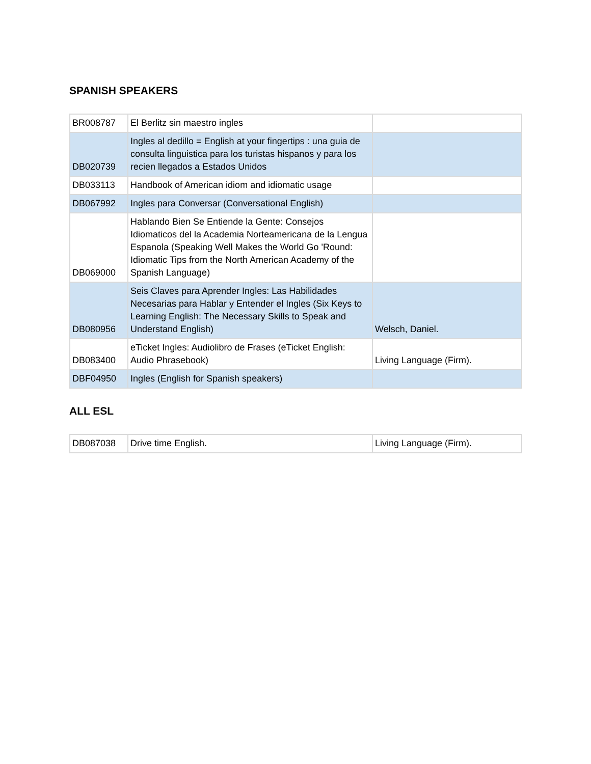SPANISH SPEAKERS
| BR008787 | El Berlitz sin maestro ingles | |
| DB020739 | Ingles al dedillo = English at your fingertips : una guia de consulta linguistica para los turistas hispanos y para los recien llegados a Estados Unidos | |
| DB033113 | Handbook of American idiom and idiomatic usage | |
| DB067992 | Ingles para Conversar (Conversational English) | |
| DB069000 | Hablando Bien Se Entiende la Gente: Consejos Idiomaticos del la Academia Norteamericana de la Lengua Espanola (Speaking Well Makes the World Go 'Round: Idiomatic Tips from the North American Academy of the Spanish Language) | |
| DB080956 | Seis Claves para Aprender Ingles: Las Habilidades Necesarias para Hablar y Entender el Ingles (Six Keys to Learning English: The Necessary Skills to Speak and Understand English) | Welsch, Daniel. |
| DB083400 | eTicket Ingles: Audiolibro de Frases (eTicket English: Audio Phrasebook) | Living Language (Firm). |
| DBF04950 | Ingles (English for Spanish speakers) | |
ALL ESL
| DB087038 | Drive time English. | Living Language (Firm). |